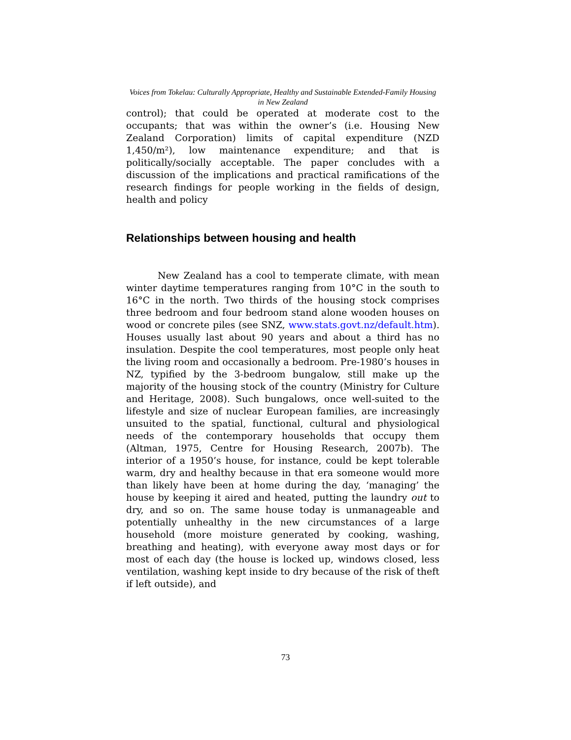Voices from Tokelau: Culturally Appropriate, Healthy and Sustainable Extended-Family Housing in New Zealand
control); that could be operated at moderate cost to the occupants; that was within the owner’s (i.e. Housing New Zealand Corporation) limits of capital expenditure (NZD 1,450/m²), low maintenance expenditure; and that is politically/socially acceptable. The paper concludes with a discussion of the implications and practical ramifications of the research findings for people working in the fields of design, health and policy
Relationships between housing and health
New Zealand has a cool to temperate climate, with mean winter daytime temperatures ranging from 10°C in the south to 16°C in the north. Two thirds of the housing stock comprises three bedroom and four bedroom stand alone wooden houses on wood or concrete piles (see SNZ, www.stats.govt.nz/default.htm). Houses usually last about 90 years and about a third has no insulation. Despite the cool temperatures, most people only heat the living room and occasionally a bedroom. Pre-1980’s houses in NZ, typified by the 3-bedroom bungalow, still make up the majority of the housing stock of the country (Ministry for Culture and Heritage, 2008). Such bungalows, once well-suited to the lifestyle and size of nuclear European families, are increasingly unsuited to the spatial, functional, cultural and physiological needs of the contemporary households that occupy them (Altman, 1975, Centre for Housing Research, 2007b). The interior of a 1950’s house, for instance, could be kept tolerable warm, dry and healthy because in that era someone would more than likely have been at home during the day, ‘managing’ the house by keeping it aired and heated, putting the laundry out to dry, and so on. The same house today is unmanageable and potentially unhealthy in the new circumstances of a large household (more moisture generated by cooking, washing, breathing and heating), with everyone away most days or for most of each day (the house is locked up, windows closed, less ventilation, washing kept inside to dry because of the risk of theft if left outside), and
73